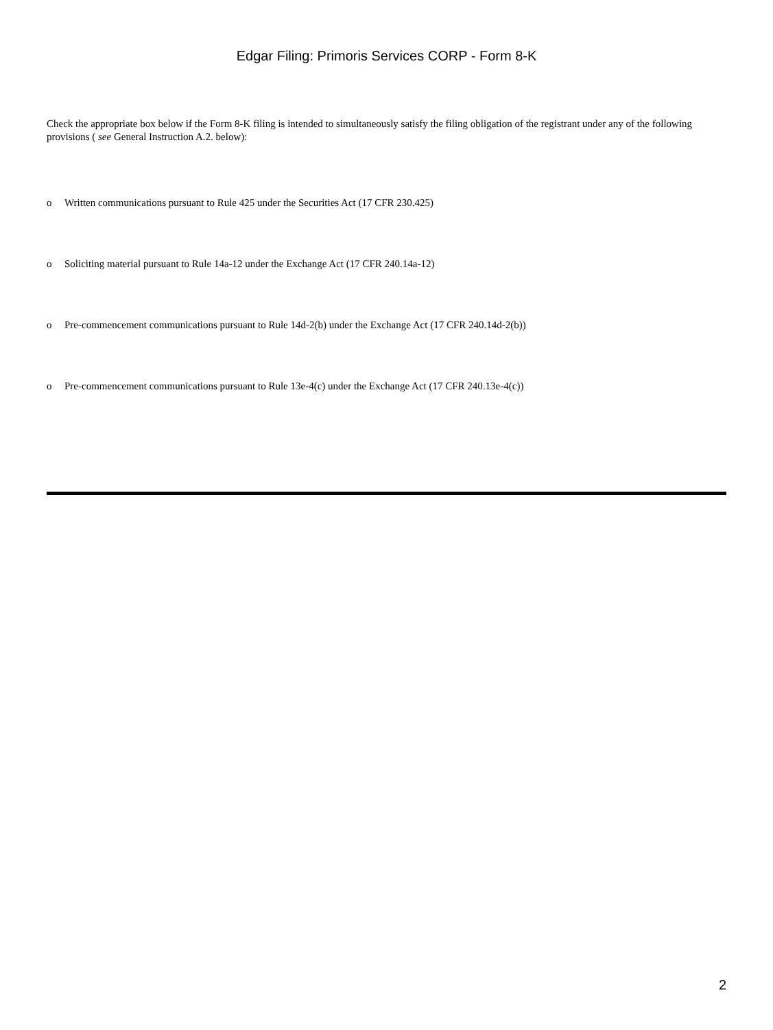Edgar Filing: Primoris Services CORP - Form 8-K
Check the appropriate box below if the Form 8-K filing is intended to simultaneously satisfy the filing obligation of the registrant under any of the following provisions ( see General Instruction A.2. below):
o Written communications pursuant to Rule 425 under the Securities Act (17 CFR 230.425)
o Soliciting material pursuant to Rule 14a-12 under the Exchange Act (17 CFR 240.14a-12)
o Pre-commencement communications pursuant to Rule 14d-2(b) under the Exchange Act (17 CFR 240.14d-2(b))
o Pre-commencement communications pursuant to Rule 13e-4(c) under the Exchange Act (17 CFR 240.13e-4(c))
2